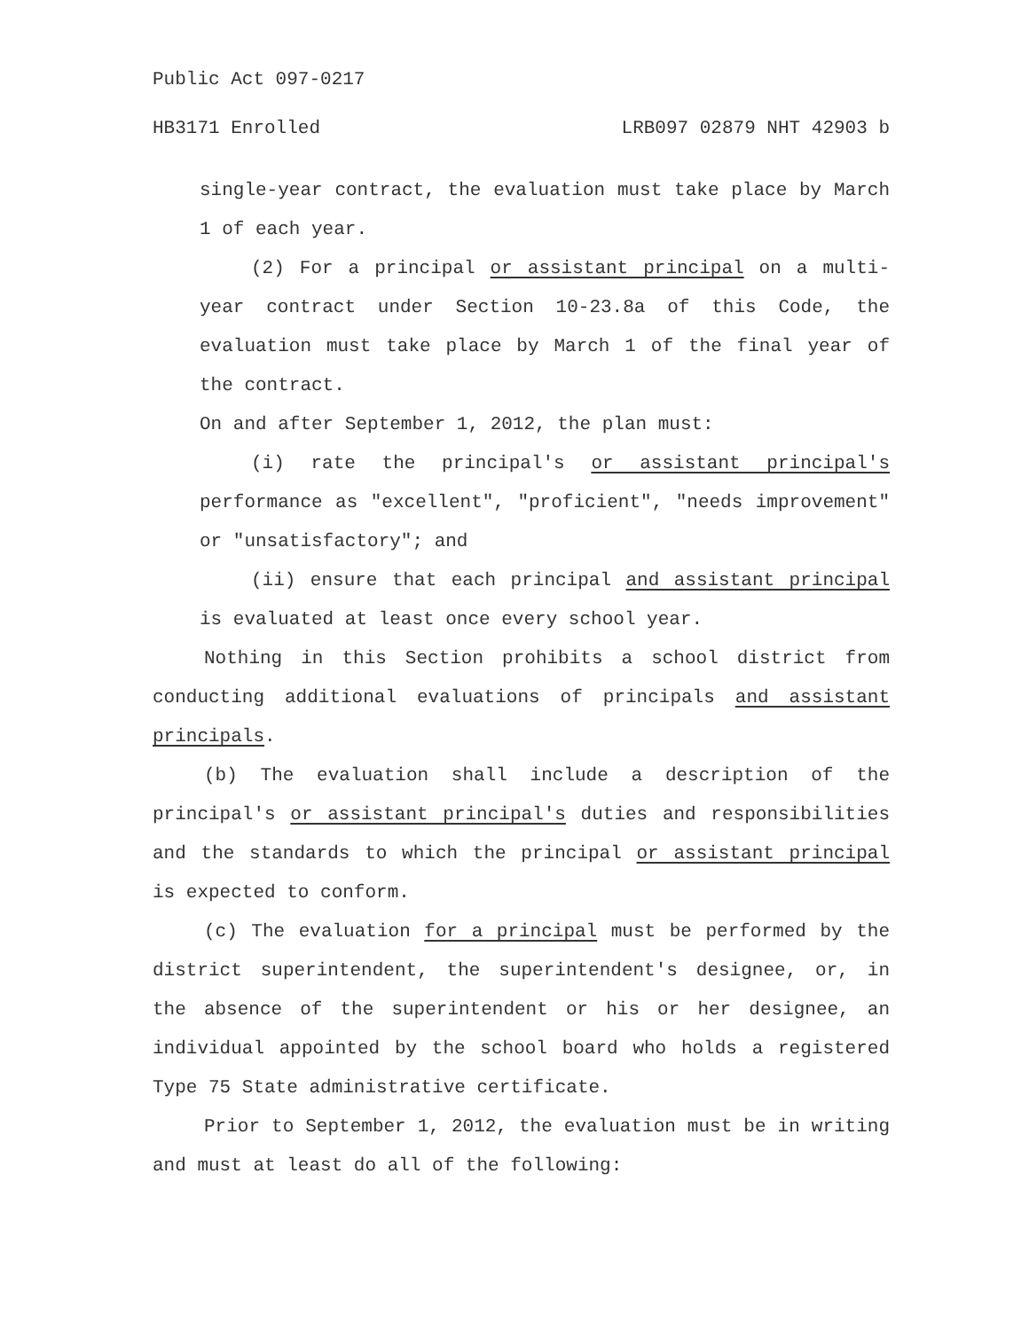Public Act 097-0217
HB3171 Enrolled LRB097 02879 NHT 42903 b
single-year contract, the evaluation must take place by March 1 of each year.
(2) For a principal or assistant principal on a multi-year contract under Section 10-23.8a of this Code, the evaluation must take place by March 1 of the final year of the contract.
On and after September 1, 2012, the plan must:
(i) rate the principal's or assistant principal's performance as "excellent", "proficient", "needs improvement" or "unsatisfactory"; and
(ii) ensure that each principal and assistant principal is evaluated at least once every school year.
Nothing in this Section prohibits a school district from conducting additional evaluations of principals and assistant principals.
(b) The evaluation shall include a description of the principal's or assistant principal's duties and responsibilities and the standards to which the principal or assistant principal is expected to conform.
(c) The evaluation for a principal must be performed by the district superintendent, the superintendent's designee, or, in the absence of the superintendent or his or her designee, an individual appointed by the school board who holds a registered Type 75 State administrative certificate.
Prior to September 1, 2012, the evaluation must be in writing and must at least do all of the following: